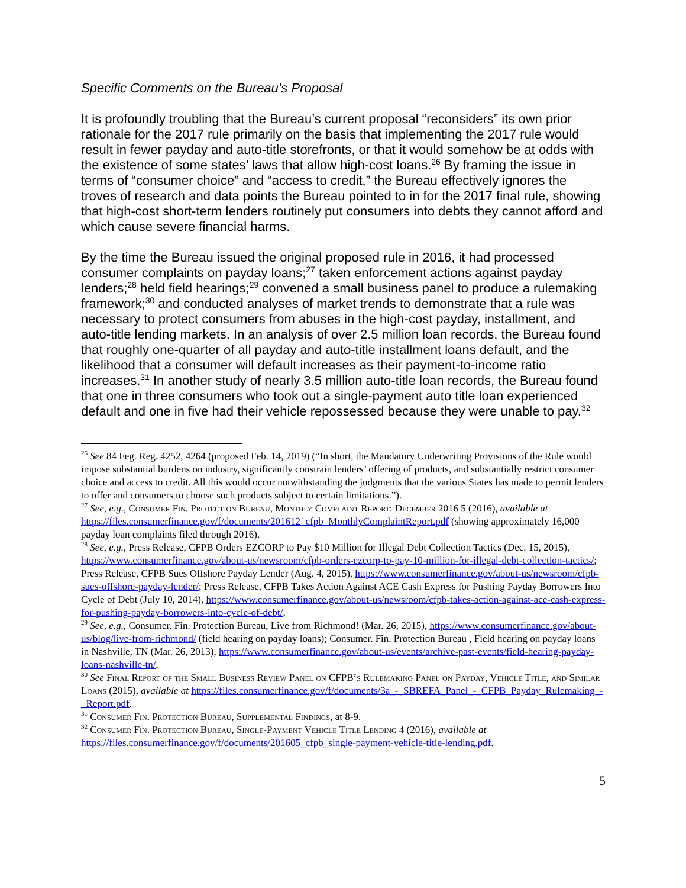Specific Comments on the Bureau’s Proposal
It is profoundly troubling that the Bureau’s current proposal “reconsiders” its own prior rationale for the 2017 rule primarily on the basis that implementing the 2017 rule would result in fewer payday and auto-title storefronts, or that it would somehow be at odds with the existence of some states’ laws that allow high-cost loans.<sup>26</sup> By framing the issue in terms of “consumer choice” and “access to credit,” the Bureau effectively ignores the troves of research and data points the Bureau pointed to in for the 2017 final rule, showing that high-cost short-term lenders routinely put consumers into debts they cannot afford and which cause severe financial harms.
By the time the Bureau issued the original proposed rule in 2016, it had processed consumer complaints on payday loans;<sup>27</sup> taken enforcement actions against payday lenders;<sup>28</sup> held field hearings;<sup>29</sup> convened a small business panel to produce a rulemaking framework;<sup>30</sup> and conducted analyses of market trends to demonstrate that a rule was necessary to protect consumers from abuses in the high-cost payday, installment, and auto-title lending markets. In an analysis of over 2.5 million loan records, the Bureau found that roughly one-quarter of all payday and auto-title installment loans default, and the likelihood that a consumer will default increases as their payment-to-income ratio increases.<sup>31</sup> In another study of nearly 3.5 million auto-title loan records, the Bureau found that one in three consumers who took out a single-payment auto title loan experienced default and one in five had their vehicle repossessed because they were unable to pay.<sup>32</sup>
<sup>26</sup> See 84 Feg. Reg. 4252, 4264 (proposed Feb. 14, 2019) (“In short, the Mandatory Underwriting Provisions of the Rule would impose substantial burdens on industry, significantly constrain lenders’ offering of products, and substantially restrict consumer choice and access to credit. All this would occur notwithstanding the judgments that the various States has made to permit lenders to offer and consumers to choose such products subject to certain limitations.”).
<sup>27</sup> See, e.g., Consumer Fin. Protection Bureau, Monthly Complaint Report: December 2016 5 (2016), available at https://files.consumerfinance.gov/f/documents/201612_cfpb_MonthlyComplaintReport.pdf (showing approximately 16,000 payday loan complaints filed through 2016).
<sup>28</sup> See, e.g., Press Release, CFPB Orders EZCORP to Pay $10 Million for Illegal Debt Collection Tactics (Dec. 15, 2015), https://www.consumerfinance.gov/about-us/newsroom/cfpb-orders-ezcorp-to-pay-10-million-for-illegal-debt-collection-tactics/; Press Release, CFPB Sues Offshore Payday Lender (Aug. 4, 2015), https://www.consumerfinance.gov/about-us/newsroom/cfpb-sues-offshore-payday-lender/; Press Release, CFPB Takes Action Against ACE Cash Express for Pushing Payday Borrowers Into Cycle of Debt (July 10, 2014), https://www.consumerfinance.gov/about-us/newsroom/cfpb-takes-action-against-ace-cash-express-for-pushing-payday-borrowers-into-cycle-of-debt/.
<sup>29</sup> See, e.g., Consumer. Fin. Protection Bureau, Live from Richmond! (Mar. 26, 2015), https://www.consumerfinance.gov/about-us/blog/live-from-richmond/ (field hearing on payday loans); Consumer. Fin. Protection Bureau , Field hearing on payday loans in Nashville, TN (Mar. 26, 2013), https://www.consumerfinance.gov/about-us/events/archive-past-events/field-hearing-payday-loans-nashville-tn/.
<sup>30</sup> See Final Report of the Small Business Review Panel on CFPB’s Rulemaking Panel on Payday, Vehicle Title, and Similar Loans (2015), available at https://files.consumerfinance.gov/f/documents/3a_-_SBREFA_Panel_-_CFPB_Payday_Rulemaking_-_Report.pdf.
<sup>31</sup> Consumer Fin. Protection Bureau, Supplemental Findings, at 8-9.
<sup>32</sup> Consumer Fin. Protection Bureau, Single-Payment Vehicle Title Lending 4 (2016), available at https://files.consumerfinance.gov/f/documents/201605_cfpb_single-payment-vehicle-title-lending.pdf.
5